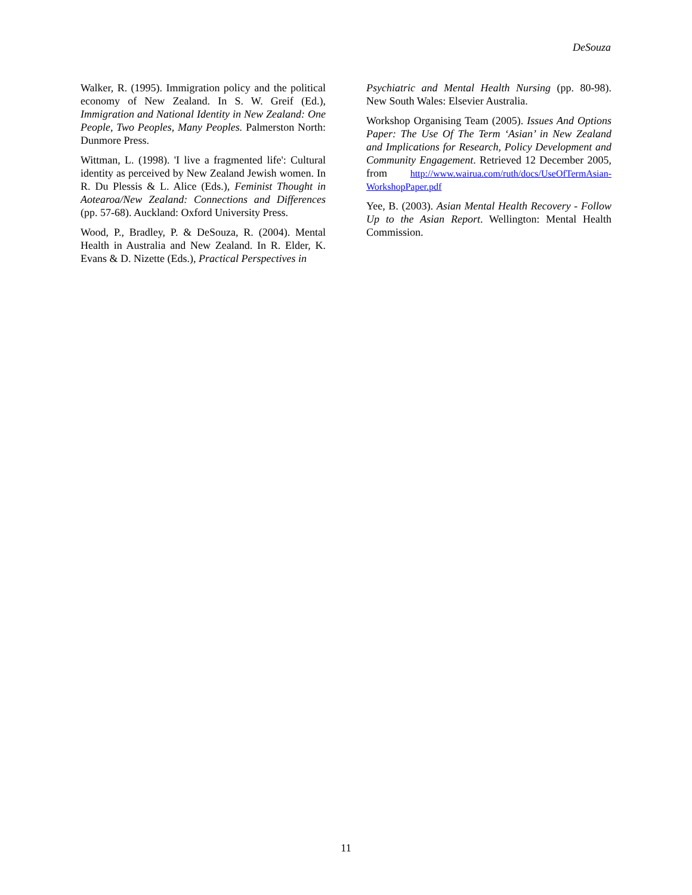DeSouza
Walker, R. (1995). Immigration policy and the political economy of New Zealand. In S. W. Greif (Ed.), Immigration and National Identity in New Zealand: One People, Two Peoples, Many Peoples. Palmerston North: Dunmore Press.
Wittman, L. (1998). 'I live a fragmented life': Cultural identity as perceived by New Zealand Jewish women. In R. Du Plessis & L. Alice (Eds.), Feminist Thought in Aotearoa/New Zealand: Connections and Differences (pp. 57-68). Auckland: Oxford University Press.
Wood, P., Bradley, P. & DeSouza, R. (2004). Mental Health in Australia and New Zealand. In R. Elder, K. Evans & D. Nizette (Eds.), Practical Perspectives in
Psychiatric and Mental Health Nursing (pp. 80-98). New South Wales: Elsevier Australia.
Workshop Organising Team (2005). Issues And Options Paper: The Use Of The Term ‘Asian’ in New Zealand and Implications for Research, Policy Development and Community Engagement. Retrieved 12 December 2005, from http://www.wairua.com/ruth/docs/UseOfTermAsian-WorkshopPaper.pdf
Yee, B. (2003). Asian Mental Health Recovery - Follow Up to the Asian Report. Wellington: Mental Health Commission.
11